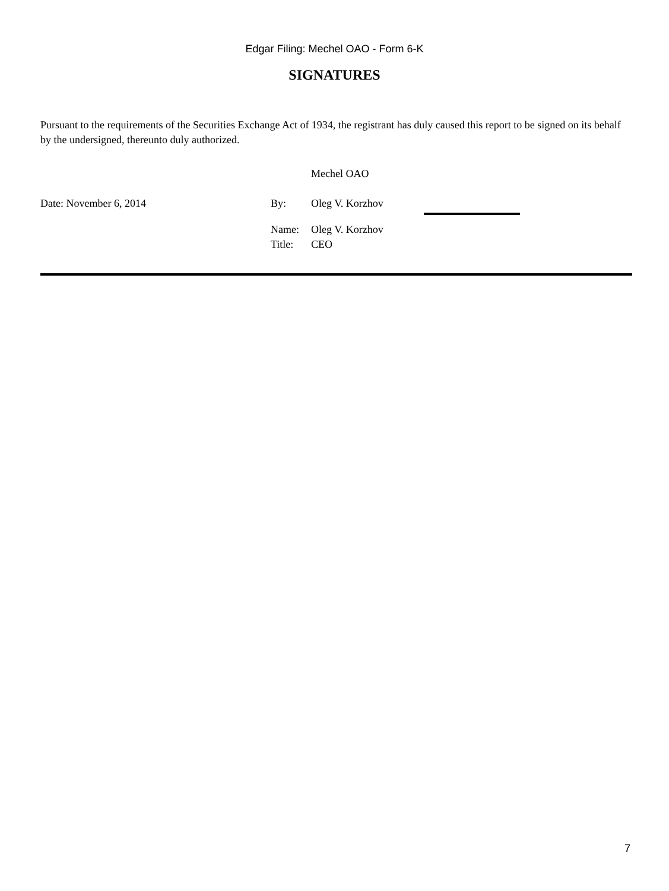Edgar Filing: Mechel OAO - Form 6-K
SIGNATURES
Pursuant to the requirements of the Securities Exchange Act of 1934, the registrant has duly caused this report to be signed on its behalf by the undersigned, thereunto duly authorized.
| | | Mechel OAO | |
| Date: November 6, 2014 | By: | Oleg V. Korzhov | |
| | Name: | Oleg V. Korzhov | |
| | Title: | CEO | |
7